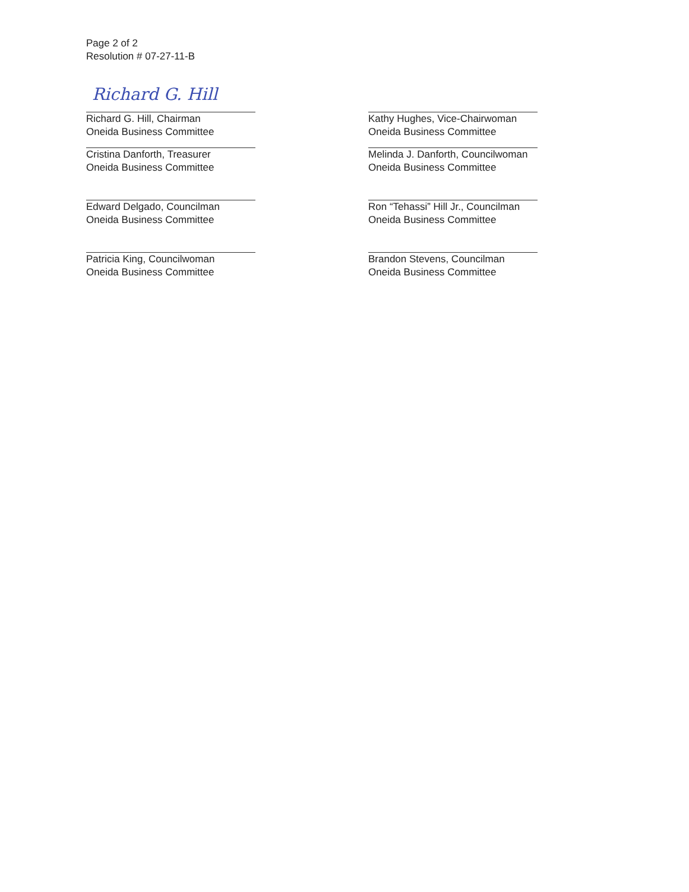Page 2 of 2
Resolution # 07-27-11-B
Richard G. Hill
Richard G. Hill, Chairman
Oneida Business Committee
Cristina Danforth, Treasurer
Oneida Business Committee
Edward Delgado, Councilman
Oneida Business Committee
Patricia King, Councilwoman
Oneida Business Committee
Kathy Hughes, Vice-Chairwoman
Oneida Business Committee
Melinda J. Danforth, Councilwoman
Oneida Business Committee
Ron “Tehassi” Hill Jr., Councilman
Oneida Business Committee
Brandon Stevens, Councilman
Oneida Business Committee